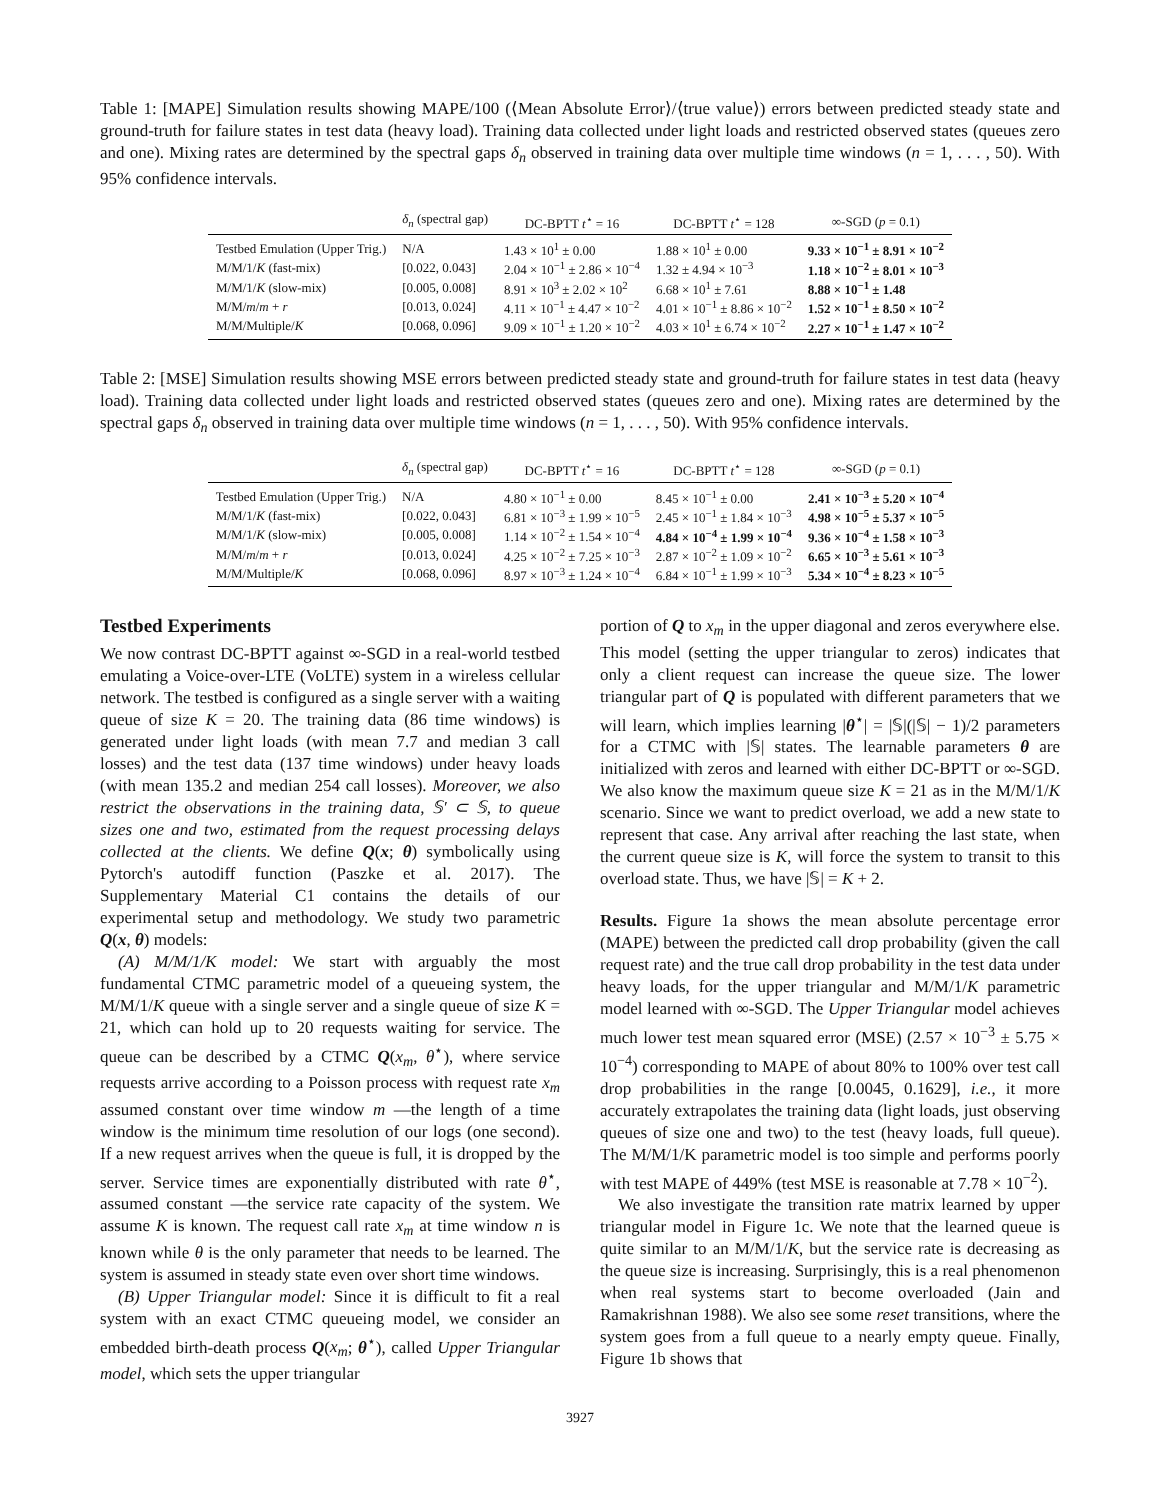Table 1: [MAPE] Simulation results showing MAPE/100 (⟨Mean Absolute Error⟩/⟨true value⟩) errors between predicted steady state and ground-truth for failure states in test data (heavy load). Training data collected under light loads and restricted observed states (queues zero and one). Mixing rates are determined by the spectral gaps δ<sub>n</sub> observed in training data over multiple time windows (n = 1, . . . , 50). With 95% confidence intervals.
| | δ<sub>n</sub> (spectral gap) | DC-BPTT t<sup>⋆</sup> = 16 | DC-BPTT t<sup>⋆</sup> = 128 | ∞-SGD ( p = 0.1) |
| --- | --- | --- | --- | --- |
| Testbed Emulation (Upper Trig.) | N/A | 1.43 × 10<sup>1</sup> ± 0.00 | 1.88 × 10<sup>1</sup> ± 0.00 | 9.33 × 10<sup>−1</sup> ± 8.91 × 10<sup>−2</sup> |
| M/M/1/ K (fast-mix) | [0.022, 0.043] | 2.04 × 10<sup>−1</sup> ± 2.86 × 10<sup>−4</sup> | 1.32 ± 4.94 × 10<sup>−3</sup> | 1.18 × 10<sup>−2</sup> ± 8.01 × 10<sup>−3</sup> |
| M/M/1/ K (slow-mix) | [0.005, 0.008] | 8.91 × 10<sup>3</sup> ± 2.02 × 10<sup>2</sup> | 6.68 × 10<sup>1</sup> ± 7.61 | 8.88 × 10<sup>−1</sup> ± 1.48 |
| M/M/ m / m + r | [0.013, 0.024] | 4.11 × 10<sup>−1</sup> ± 4.47 × 10<sup>−2</sup> | 4.01 × 10<sup>−1</sup> ± 8.86 × 10<sup>−2</sup> | 1.52 × 10<sup>−1</sup> ± 8.50 × 10<sup>−2</sup> |
| M/M/Multiple/ K | [0.068, 0.096] | 9.09 × 10<sup>−1</sup> ± 1.20 × 10<sup>−2</sup> | 4.03 × 10<sup>1</sup> ± 6.74 × 10<sup>−2</sup> | 2.27 × 10<sup>−1</sup> ± 1.47 × 10<sup>−2</sup> |
Table 2: [MSE] Simulation results showing MSE errors between predicted steady state and ground-truth for failure states in test data (heavy load). Training data collected under light loads and restricted observed states (queues zero and one). Mixing rates are determined by the spectral gaps δ<sub>n</sub> observed in training data over multiple time windows (n = 1, . . . , 50). With 95% confidence intervals.
| | δ<sub>n</sub> (spectral gap) | DC-BPTT t<sup>⋆</sup> = 16 | DC-BPTT t<sup>⋆</sup> = 128 | ∞-SGD ( p = 0.1) |
| --- | --- | --- | --- | --- |
| Testbed Emulation (Upper Trig.) | N/A | 4.80 × 10<sup>−1</sup> ± 0.00 | 8.45 × 10<sup>−1</sup> ± 0.00 | 2.41 × 10<sup>−3</sup> ± 5.20 × 10<sup>−4</sup> |
| M/M/1/ K (fast-mix) | [0.022, 0.043] | 6.81 × 10<sup>−3</sup> ± 1.99 × 10<sup>−5</sup> | 2.45 × 10<sup>−1</sup> ± 1.84 × 10<sup>−3</sup> | 4.98 × 10<sup>−5</sup> ± 5.37 × 10<sup>−5</sup> |
| M/M/1/ K (slow-mix) | [0.005, 0.008] | 1.14 × 10<sup>−2</sup> ± 1.54 × 10<sup>−4</sup> | 4.84 × 10<sup>−4</sup> ± 1.99 × 10<sup>−4</sup> | 9.36 × 10<sup>−4</sup> ± 1.58 × 10<sup>−3</sup> |
| M/M/ m / m + r | [0.013, 0.024] | 4.25 × 10<sup>−2</sup> ± 7.25 × 10<sup>−3</sup> | 2.87 × 10<sup>−2</sup> ± 1.09 × 10<sup>−2</sup> | 6.65 × 10<sup>−3</sup> ± 5.61 × 10<sup>−3</sup> |
| M/M/Multiple/ K | [0.068, 0.096] | 8.97 × 10<sup>−3</sup> ± 1.24 × 10<sup>−4</sup> | 6.84 × 10<sup>−1</sup> ± 1.99 × 10<sup>−3</sup> | 5.34 × 10<sup>−4</sup> ± 8.23 × 10<sup>−5</sup> |
Testbed Experiments
We now contrast DC-BPTT against ∞-SGD in a real-world testbed emulating a Voice-over-LTE (VoLTE) system in a wireless cellular network. The testbed is configured as a single server with a waiting queue of size K = 20. The training data (86 time windows) is generated under light loads (with mean 7.7 and median 3 call losses) and the test data (137 time windows) under heavy loads (with mean 135.2 and median 254 call losses). Moreover, we also restrict the observations in the training data, 𝕊′ ⊂ 𝕊, to queue sizes one and two, estimated from the request processing delays collected at the clients. We define Q(x; θ) symbolically using Pytorch's autodiff function (Paszke et al. 2017). The Supplementary Material C1 contains the details of our experimental setup and methodology. We study two parametric Q(x, θ) models:
(A) M/M/1/K model: We start with arguably the most fundamental CTMC parametric model of a queueing system, the M/M/1/K queue with a single server and a single queue of size K = 21, which can hold up to 20 requests waiting for service. The queue can be described by a CTMC Q(x<sub>m</sub>, θ<sup>⋆</sup>), where service requests arrive according to a Poisson process with request rate x<sub>m</sub> assumed constant over time window m —the length of a time window is the minimum time resolution of our logs (one second). If a new request arrives when the queue is full, it is dropped by the server. Service times are exponentially distributed with rate θ<sup>⋆</sup>, assumed constant —the service rate capacity of the system. We assume K is known. The request call rate x<sub>m</sub> at time window n is known while θ is the only parameter that needs to be learned. The system is assumed in steady state even over short time windows.
(B) Upper Triangular model: Since it is difficult to fit a real system with an exact CTMC queueing model, we consider an embedded birth-death process Q(x<sub>m</sub>; θ<sup>⋆</sup>), called Upper Triangular model, which sets the upper triangular
portion of Q to x<sub>m</sub> in the upper diagonal and zeros everywhere else. This model (setting the upper triangular to zeros) indicates that only a client request can increase the queue size. The lower triangular part of Q is populated with different parameters that we will learn, which implies learning |θ<sup>⋆</sup>| = |𝕊|(|𝕊| − 1)/2 parameters for a CTMC with |𝕊| states. The learnable parameters θ are initialized with zeros and learned with either DC-BPTT or ∞-SGD. We also know the maximum queue size K = 21 as in the M/M/1/K scenario. Since we want to predict overload, we add a new state to represent that case. Any arrival after reaching the last state, when the current queue size is K, will force the system to transit to this overload state. Thus, we have |𝕊| = K + 2.
Results. Figure 1a shows the mean absolute percentage error (MAPE) between the predicted call drop probability (given the call request rate) and the true call drop probability in the test data under heavy loads, for the upper triangular and M/M/1/K parametric model learned with ∞-SGD. The Upper Triangular model achieves much lower test mean squared error (MSE) (2.57 × 10<sup>−3</sup> ± 5.75 × 10<sup>−4</sup>) corresponding to MAPE of about 80% to 100% over test call drop probabilities in the range [0.0045, 0.1629], i.e., it more accurately extrapolates the training data (light loads, just observing queues of size one and two) to the test (heavy loads, full queue). The M/M/1/K parametric model is too simple and performs poorly with test MAPE of 449% (test MSE is reasonable at 7.78 × 10<sup>−2</sup>).
We also investigate the transition rate matrix learned by upper triangular model in Figure 1c. We note that the learned queue is quite similar to an M/M/1/K, but the service rate is decreasing as the queue size is increasing. Surprisingly, this is a real phenomenon when real systems start to become overloaded (Jain and Ramakrishnan 1988). We also see some reset transitions, where the system goes from a full queue to a nearly empty queue. Finally, Figure 1b shows that
3927